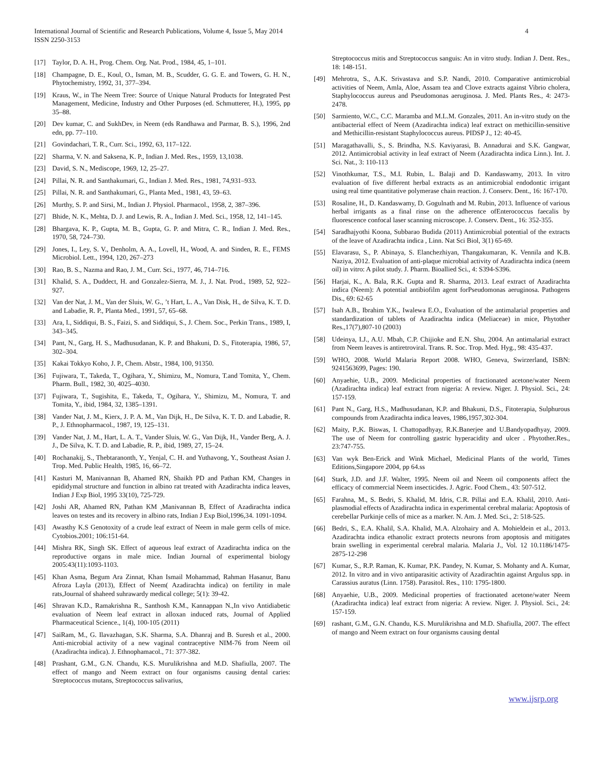International Journal of Scientific and Research Publications, Volume 4, Issue 5, May 2014
ISSN 2250-3153
4
[17] Taylor, D. A. H., Prog. Chem. Org. Nat. Prod., 1984, 45, 1–101.
[18] Champagne, D. E., Koul, O., Isman, M. B., Scudder, G. G. E. and Towers, G. H. N., Phytochemistry, 1992, 31, 377–394.
[19] Kraus, W., in The Neem Tree: Source of Unique Natural Products for Integrated Pest Management, Medicine, Industry and Other Purposes (ed. Schmutterer, H.), 1995, pp 35–88.
[20] Dev kumar, C. and SukhDev, in Neem (eds Randhawa and Parmar, B. S.), 1996, 2nd edn, pp. 77–110.
[21] Govindachari, T. R., Curr. Sci., 1992, 63, 117–122.
[22] Sharma, V. N. and Saksena, K. P., Indian J. Med. Res., 1959, 13,1038.
[23] David, S. N., Mediscope, 1969, 12, 25–27.
[24] Pillai, N. R. and Santhakumari, G., Indian J. Med. Res., 1981, 74,931–933.
[25] Pillai, N. R. and Santhakumari, G., Planta Med., 1981, 43, 59–63.
[26] Murthy, S. P. and Sirsi, M., Indian J. Physiol. Pharmacol., 1958, 2, 387–396.
[27] Bhide, N. K., Mehta, D. J. and Lewis, R. A., Indian J. Med. Sci., 1958, 12, 141–145.
[28] Bhargava, K. P., Gupta, M. B., Gupta, G. P. and Mitra, C. R., Indian J. Med. Res., 1970, 58, 724–730.
[29] Jones, I., Ley, S. V., Denholm, A. A., Lovell, H., Wood, A. and Sinden, R. E., FEMS Microbiol. Lett., 1994, 120, 267–273
[30] Rao, B. S., Nazma and Rao, J. M., Curr. Sci., 1977, 46, 714–716.
[31] Khalid, S. A., Duddect, H. and Gonzalez-Sierra, M. J., J. Nat. Prod., 1989, 52, 922–927.
[32] Van der Nat, J. M., Van der Sluis, W. G., ’t Hart, L. A., Van Disk, H., de Silva, K. T. D. and Labadie, R. P., Planta Med., 1991, 57, 65–68.
[33] Ara, I., Siddiqui, B. S., Faizi, S. and Siddiqui, S., J. Chem. Soc., Perkin Trans., 1989, I, 343–345.
[34] Pant, N., Garg, H. S., Madhusudanan, K. P. and Bhakuni, D. S., Fitoterapia, 1986, 57, 302–304.
[35] Kakai Tokkyo Koho, J. P., Chem. Abstr., 1984, 100, 91350.
[36] Fujiwara, T., Takeda, T., Ogihara, Y., Shimizu, M., Nomura, T.and Tomita, Y., Chem. Pharm. Bull., 1982, 30, 4025–4030.
[37] Fujiwara, T., Sugishita, E., Takeda, T., Ogihara, Y., Shimizu, M., Nomura, T. and Tomita, Y., ibid, 1984, 32, 1385–1391.
[38] Vander Nat, J. M., Kierx, J. P. A. M., Van Dijk, H., De Silva, K. T. D. and Labadie, R. P., J. Ethnopharmacol., 1987, 19, 125–131.
[39] Vander Nat, J. M., Hart, L. A. T., Vander Sluis, W. G., Van Dijk, H., Vander Berg, A. J. J., De Silva, K. T. D. and Labadie, R. P., ibid, 1989, 27, 15–24.
[40] Rochanakij, S., Thebtaranonth, Y., Yenjal, C. H. and Yuthavong, Y., Southeast Asian J. Trop. Med. Public Health, 1985, 16, 66–72.
[41] Kasturi M, Manivannan B, Ahamed RN, Shaikh PD and Pathan KM, Changes in epididymal structure and function in albino rat treated with Azadirachta indica leaves, Indian J Exp Biol, 1995 33(10), 725-729.
[42] Joshi AR, Ahamed RN, Pathan KM ,Manivannan B, Effect of Azadirachta indica leaves on testes and its recovery in albino rats, Indian J Exp Biol,1996,34. 1091-1094.
[43] Awasthy K.S Genotoxity of a crude leaf extract of Neem in male germ cells of mice. Cytobios.2001; 106:151-64.
[44] Mishra RK, Singh SK. Effect of aqueous leaf extract of Azadirachta indica on the reproductive organs in male mice. Indian Journal of experimental biology 2005:43(11):1093-1103.
[45] Khan Asma, Begum Ara Zinnat, Khan Ismail Mohammad, Rahman Hasanur, Banu Afroza Layla (2013), Effect of Neem( Azadirachta indica) on fertility in male rats,Journal of shaheed suhrawardy medical college; 5(1): 39-42.
[46] Shravan K.D., Ramakrishna R., Santhosh K.M., Kannappan N.,In vivo Antidiabetic evaluation of Neem leaf extract in alloxan induced rats, Journal of Applied Pharmaceutical Science., 1(4), 100-105 (2011)
[47] SaiRam, M., G. Ilavazhagan, S.K. Sharma, S.A. Dhanraj and B. Suresh et al., 2000. Anti-microbial activity of a new vaginal contraceptive NIM-76 from Neem oil (Azadirachta indica). J. Ethnophamacol., 71: 377-382.
[48] Prashant, G.M., G.N. Chandu, K.S. Murulikrishna and M.D. Shafiulla, 2007. The effect of mango and Neem extract on four organisms causing dental caries: Streptococcus mutans, Streptococcus salivarius,
Streptococcus mitis and Streptococcus sanguis: An in vitro study. Indian J. Dent. Res., 18: 148-151.
[49] Mehrotra, S., A.K. Srivastava and S.P. Nandi, 2010. Comparative antimicrobial activities of Neem, Amla, Aloe, Assam tea and Clove extracts against Vibrio cholera, Staphylococcus aureus and Pseudomonas aeruginosa. J. Med. Plants Res., 4: 2473-2478.
[50] Sarmiento, W.C., C.C. Maramba and M.L.M. Gonzales, 2011. An in-vitro study on the antibacterial effect of Neem (Azadirachta indica) leaf extract on methicillin-sensitive and Methicillin-resistant Staphylococcus aureus. PIDSP J., 12: 40-45.
[51] Maragathavalli, S., S. Brindha, N.S. Kaviyarasi, B. Annadurai and S.K. Gangwar, 2012. Antimicrobial activity in leaf extract of Neem (Azadirachta indica Linn.). Int. J. Sci. Nat., 3: 110-113
[52] Vinothkumar, T.S., M.I. Rubin, L. Balaji and D. Kandaswamy, 2013. In vitro evaluation of five different herbal extracts as an antimicrobial endodontic irrigant using real time quantitative polymerase chain reaction. J. Conserv. Dent., 16: 167-170.
[53] Rosaline, H., D. Kandaswamy, D. Gogulnath and M. Rubin, 2013. Influence of various herbal irrigants as a final rinse on the adherence ofEnterococcus faecalis by fluorescence confocal laser scanning microscope. J. Conserv. Dent., 16: 352-355.
[54] Saradhajyothi Koona, Subbarao Budida (2011) Antimicrobial potential of the extracts of the leave of Azadirachta indica , Linn. Nat Sci Biol, 3(1) 65-69.
[55] Elavarasu, S., P. Abinaya, S. Elanchezhiyan, Thangakumaran, K. Vennila and K.B. Naziya, 2012. Evaluation of anti-plaque microbial activity of Azadirachta indica (neem oil) in vitro: A pilot study. J. Pharm. Bioallied Sci., 4: S394-S396.
[56] Harjai, K., A. Bala, R.K. Gupta and R. Sharma, 2013. Leaf extract of Azadirachta indica (Neem): A potential antibiofilm agent forPseudomonas aeruginosa. Pathogens Dis., 69: 62-65
[57] Isah A.B., Ibrahim Y.K., Iwalewa E.O., Evaluation of the antimalarial properties and standardization of tablets of Azadirachta indica (Meliaceae) in mice, Phytother Res.,17(7),807-10 (2003)
[58] Udeinya, I.J., A.U. Mbah, C.P. Chijioke and E.N. Shu, 2004. An antimalarial extract from Neem leaves is antiretroviral. Trans. R. Soc. Trop. Med. Hyg., 98: 435-437.
[59] WHO, 2008. World Malaria Report 2008. WHO, Geneva, Swirzerland, ISBN: 9241563699, Pages: 190.
[60] Anyaehie, U.B., 2009. Medicinal properties of fractionated acetone/water Neem (Azadirachta indica) leaf extract from nigeria: A review. Niger. J. Physiol. Sci., 24: 157-159.
[61] Pant N., Garg, H.S., Madhusudanan, K.P. and Bhakuni, D.S., Fitoterapia, Sulphurous compounds from Azadirachta indica leaves, 1986,1957,302-304.
[62] Maity, P.,K. Biswas, I. Chattopadhyay, R.K.Banerjee and U.Bandyopadhyay, 2009. The use of Neem for controlling gastric hyperacidity and ulcer . Phytother.Res., 23:747-755.
[63] Van wyk Ben-Erick and Wink Michael, Medicinal Plants of the world, Times Editions,Singapore 2004, pp 64.ss
[64] Stark, J.D. and J.F. Walter, 1995. Neem oil and Neem oil components affect the efficacy of commercial Neem insecticides. J. Agric. Food Chem., 43: 507-512.
[65] Farahna, M., S. Bedri, S. Khalid, M. Idris, C.R. Pillai and E.A. Khalil, 2010. Anti-plasmodial effects of Azadirachta indica in experimental cerebral malaria: Apoptosis of cerebellar Purkinje cells of mice as a marker. N. Am. J. Med. Sci., 2: 518-525.
[66] Bedri, S., E.A. Khalil, S.A. Khalid, M.A. Alzohairy and A. Mohieldein et al., 2013. Azadirachta indica ethanolic extract protects neurons from apoptosis and mitigates brain swelling in experimental cerebral malaria. Malaria J., Vol. 12 10.1186/1475-2875-12-298
[67] Kumar, S., R.P. Raman, K. Kumar, P.K. Pandey, N. Kumar, S. Mohanty and A. Kumar, 2012. In vitro and in vivo antiparasitic activity of Azadirachtin against Argulus spp. in Carassius auratus (Linn. 1758). Parasitol. Res., 110: 1795-1800.
[68] Anyaehie, U.B., 2009. Medicinal properties of fractionated acetone/water Neem (Azadirachta indica) leaf extract from nigeria: A review. Niger. J. Physiol. Sci., 24: 157-159.
[69] rashant, G.M., G.N. Chandu, K.S. Murulikrishna and M.D. Shafiulla, 2007. The effect of mango and Neem extract on four organisms causing dental
www.ijsrp.org